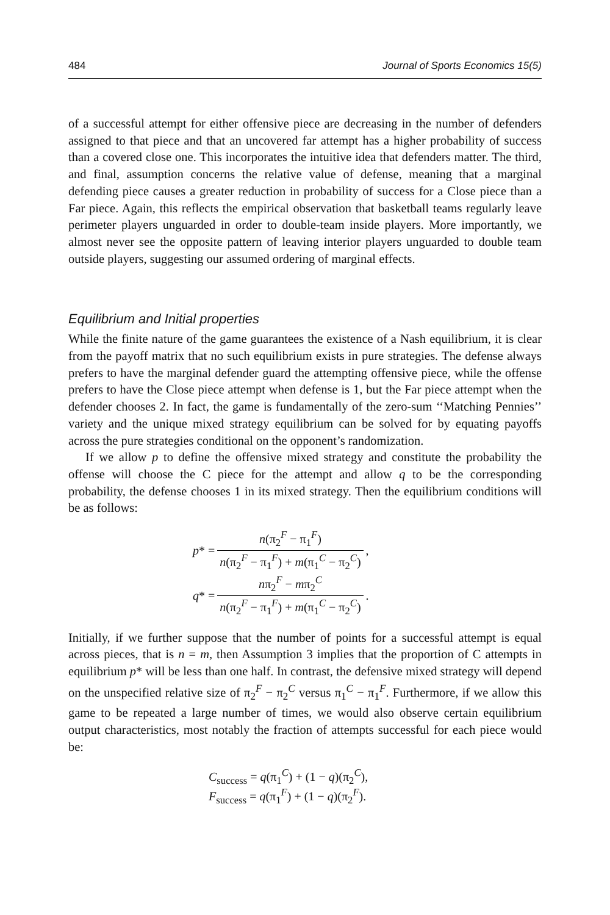484 Journal of Sports Economics 15(5)
of a successful attempt for either offensive piece are decreasing in the number of defenders assigned to that piece and that an uncovered far attempt has a higher probability of success than a covered close one. This incorporates the intuitive idea that defenders matter. The third, and final, assumption concerns the relative value of defense, meaning that a marginal defending piece causes a greater reduction in probability of success for a Close piece than a Far piece. Again, this reflects the empirical observation that basketball teams regularly leave perimeter players unguarded in order to double-team inside players. More importantly, we almost never see the opposite pattern of leaving interior players unguarded to double team outside players, suggesting our assumed ordering of marginal effects.
Equilibrium and Initial properties
While the finite nature of the game guarantees the existence of a Nash equilibrium, it is clear from the payoff matrix that no such equilibrium exists in pure strategies. The defense always prefers to have the marginal defender guard the attempting offensive piece, while the offense prefers to have the Close piece attempt when defense is 1, but the Far piece attempt when the defender chooses 2. In fact, the game is fundamentally of the zero-sum ‘‘Matching Pennies’’ variety and the unique mixed strategy equilibrium can be solved for by equating payoffs across the pure strategies conditional on the opponent’s randomization.
If we allow p to define the offensive mixed strategy and constitute the probability the offense will choose the C piece for the attempt and allow q to be the corresponding probability, the defense chooses 1 in its mixed strategy. Then the equilibrium conditions will be as follows:
| p * = | n (π<sub>2</sub><sup>F</sup> − π<sub>1</sub><sup>F</sup>) | , |
| | n (π<sub>2</sub><sup>F</sup> − π<sub>1</sub><sup>F</sup>) + m (π<sub>1</sub><sup>C</sup> − π<sub>2</sub><sup>C</sup>) | |
| q * = | n π<sub>2</sub><sup>F</sup> − m π<sub>2</sub><sup>C</sup> | . |
| | n (π<sub>2</sub><sup>F</sup> − π<sub>1</sub><sup>F</sup>) + m (π<sub>1</sub><sup>C</sup> − π<sub>2</sub><sup>C</sup>) | |
Initially, if we further suppose that the number of points for a successful attempt is equal across pieces, that is n = m, then Assumption 3 implies that the proportion of C attempts in equilibrium p* will be less than one half. In contrast, the defensive mixed strategy will depend on the unspecified relative size of π<sub>2</sub><sup>F</sup> − π<sub>2</sub><sup>C</sup> versus π<sub>1</sub><sup>C</sup> − π<sub>1</sub><sup>F</sup>. Furthermore, if we allow this game to be repeated a large number of times, we would also observe certain equilibrium output characteristics, most notably the fraction of attempts successful for each piece would be:
C<sub>success</sub> = q(π<sub>1</sub><sup>C</sup>) + (1 − q)(π<sub>2</sub><sup>C</sup>),
F<sub>success</sub> = q(π<sub>1</sub><sup>F</sup>) + (1 − q)(π<sub>2</sub><sup>F</sup>).